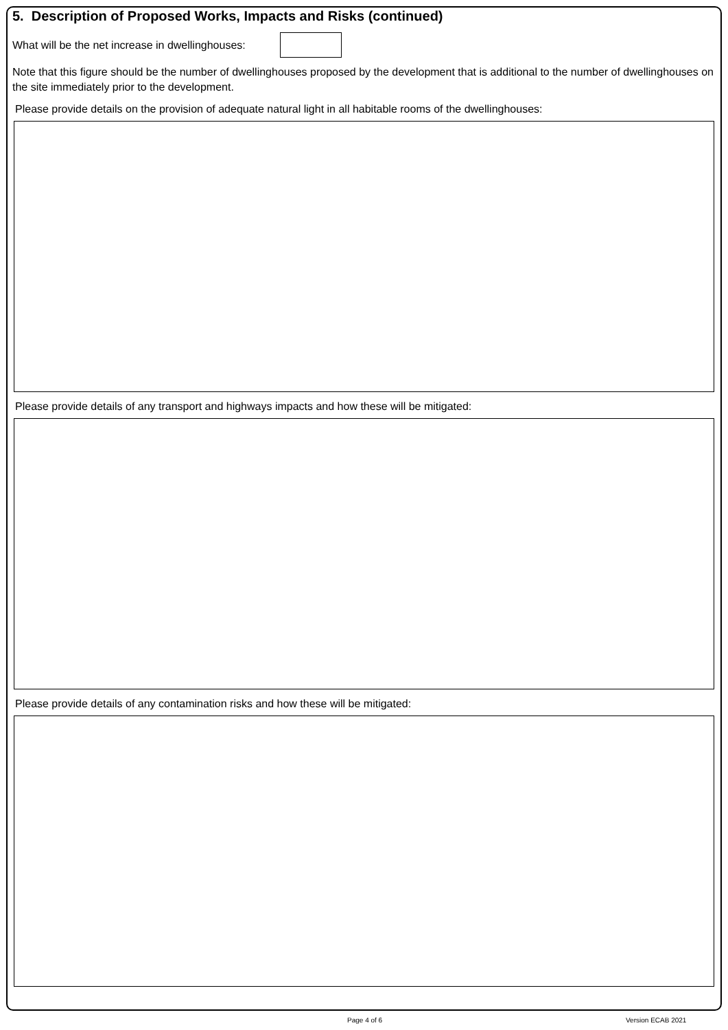5. Description of Proposed Works, Impacts and Risks (continued)
What will be the net increase in dwellinghouses:
Note that this figure should be the number of dwellinghouses proposed by the development that is additional to the number of dwellinghouses on the site immediately prior to the development.
Please provide details on the provision of adequate natural light in all habitable rooms of the dwellinghouses:
Please provide details of any transport and highways impacts and how these will be mitigated:
Please provide details of any contamination risks and how these will be mitigated:
Page 4 of 6 Version ECAB 2021